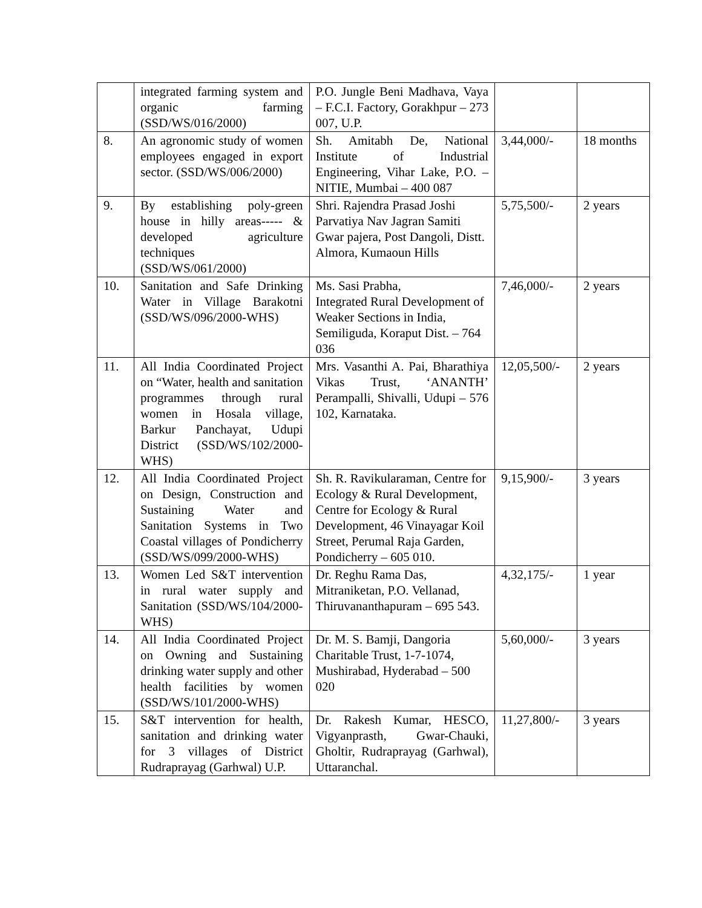| | integrated farming system and organic farming (SSD/WS/016/2000) | P.O. Jungle Beni Madhava, Vaya – F.C.I. Factory, Gorakhpur – 273 007, U.P. | | |
| 8. | An agronomic study of women employees engaged in export sector. (SSD/WS/006/2000) | Sh. Amitabh De, National Institute of Industrial Engineering, Vihar Lake, P.O. – NITIE, Mumbai – 400 087 | 3,44,000/- | 18 months |
| 9. | By establishing poly-green house in hilly areas----- & developed agriculture techniques (SSD/WS/061/2000) | Shri. Rajendra Prasad Joshi Parvatiya Nav Jagran Samiti Gwar pajera, Post Dangoli, Distt. Almora, Kumaoun Hills | 5,75,500/- | 2 years |
| 10. | Sanitation and Safe Drinking Water in Village Barakotni (SSD/WS/096/2000-WHS) | Ms. Sasi Prabha, Integrated Rural Development of Weaker Sections in India, Semiliguda, Koraput Dist. – 764 036 | 7,46,000/- | 2 years |
| 11. | All India Coordinated Project on “Water, health and sanitation programmes through rural women in Hosala village, Barkur Panchayat, Udupi District (SSD/WS/102/2000-WHS) | Mrs. Vasanthi A. Pai, Bharathiya Vikas Trust, ‘ANANTH’ Perampalli, Shivalli, Udupi – 576 102, Karnataka. | 12,05,500/- | 2 years |
| 12. | All India Coordinated Project on Design, Construction and Sustaining Water and Sanitation Systems in Two Coastal villages of Pondicherry (SSD/WS/099/2000-WHS) | Sh. R. Ravikularaman, Centre for Ecology & Rural Development, Centre for Ecology & Rural Development, 46 Vinayagar Koil Street, Perumal Raja Garden, Pondicherry – 605 010. | 9,15,900/- | 3 years |
| 13. | Women Led S&T intervention in rural water supply and Sanitation (SSD/WS/104/2000-WHS) | Dr. Reghu Rama Das, Mitraniketan, P.O. Vellanad, Thiruvananthapuram – 695 543. | 4,32,175/- | 1 year |
| 14. | All India Coordinated Project on Owning and Sustaining drinking water supply and other health facilities by women (SSD/WS/101/2000-WHS) | Dr. M. S. Bamji, Dangoria Charitable Trust, 1-7-1074, Mushirabad, Hyderabad – 500 020 | 5,60,000/- | 3 years |
| 15. | S&T intervention for health, sanitation and drinking water for 3 villages of District Rudraprayag (Garhwal) U.P. | Dr. Rakesh Kumar, HESCO, Vigyanprasth, Gwar-Chauki, Gholtir, Rudraprayag (Garhwal), Uttaranchal. | 11,27,800/- | 3 years |